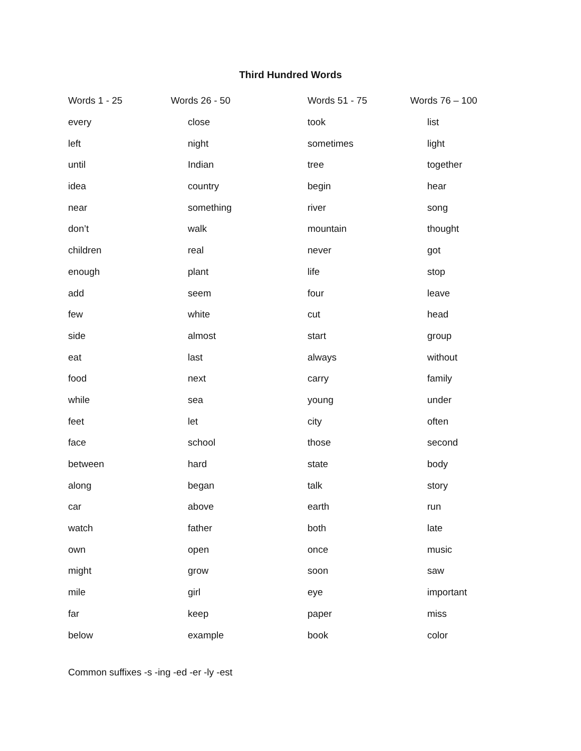Third Hundred Words
| Words 1 - 25 | Words 26 - 50 | Words 51 - 75 | Words 76 – 100 |
| --- | --- | --- | --- |
| every | close | took | list |
| left | night | sometimes | light |
| until | Indian | tree | together |
| idea | country | begin | hear |
| near | something | river | song |
| don’t | walk | mountain | thought |
| children | real | never | got |
| enough | plant | life | stop |
| add | seem | four | leave |
| few | white | cut | head |
| side | almost | start | group |
| eat | last | always | without |
| food | next | carry | family |
| while | sea | young | under |
| feet | let | city | often |
| face | school | those | second |
| between | hard | state | body |
| along | began | talk | story |
| car | above | earth | run |
| watch | father | both | late |
| own | open | once | music |
| might | grow | soon | saw |
| mile | girl | eye | important |
| far | keep | paper | miss |
| below | example | book | color |
Common suffixes -s -ing -ed -er -ly -est